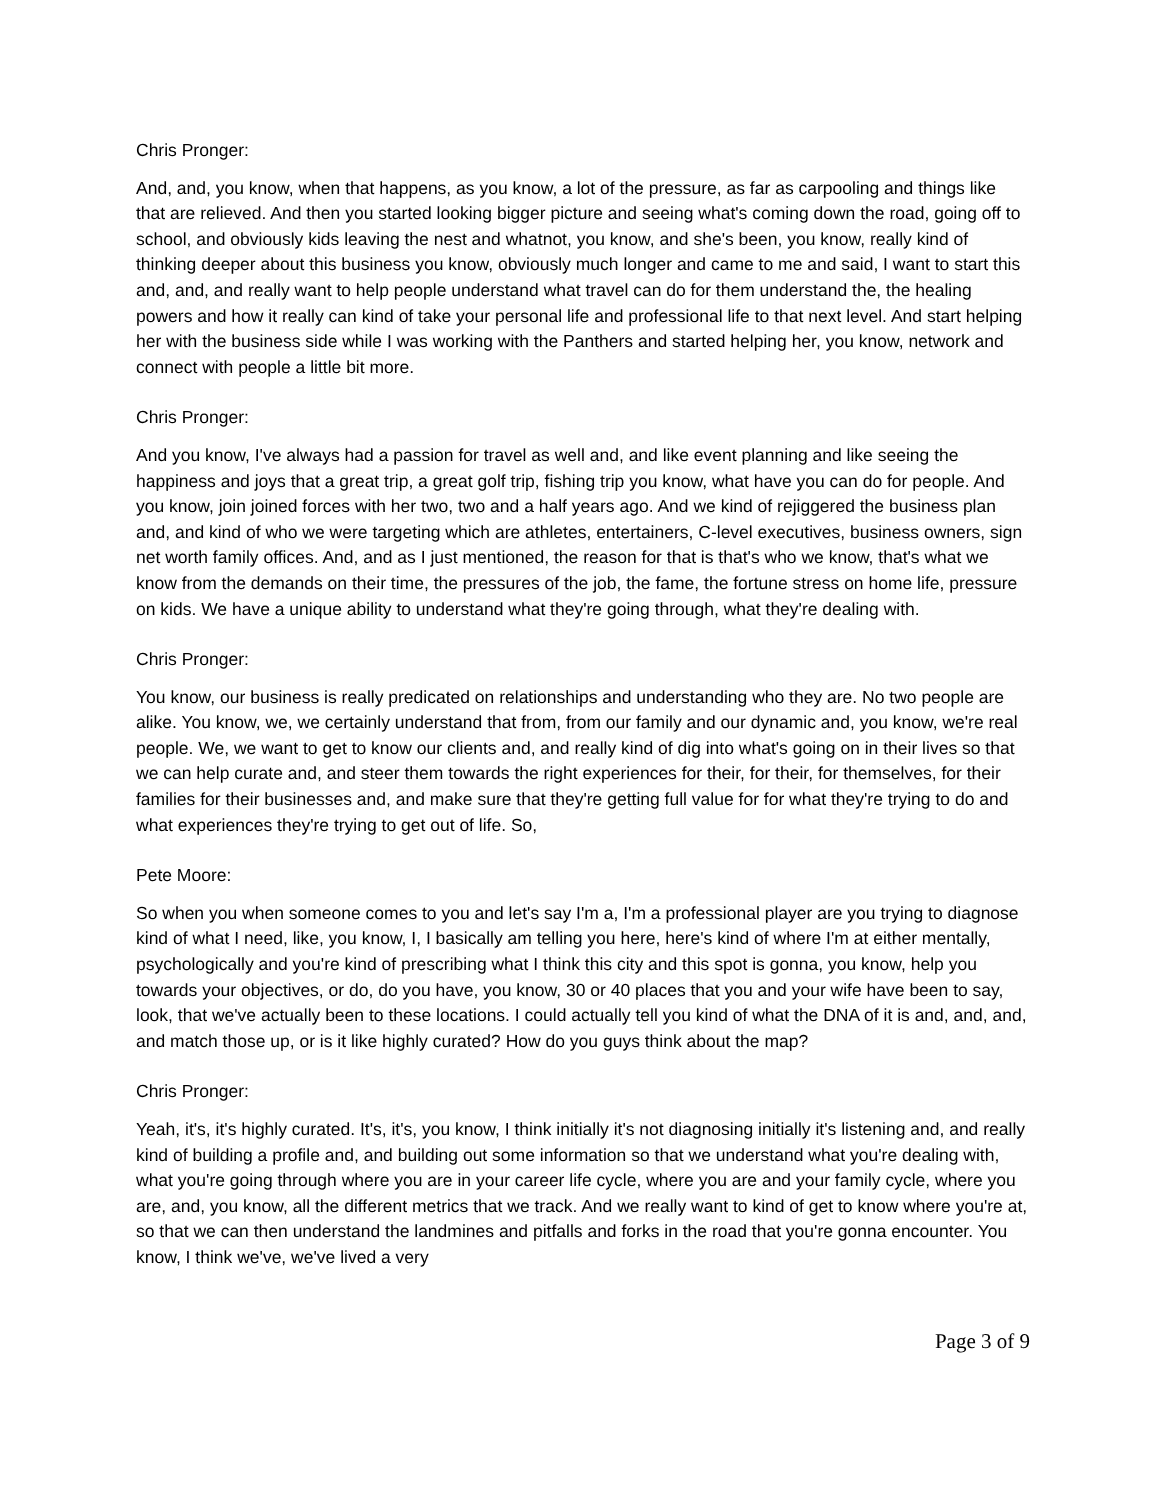Chris Pronger:
And, and, you know, when that happens, as you know, a lot of the pressure, as far as carpooling and things like that are relieved. And then you started looking bigger picture and seeing what's coming down the road, going off to school, and obviously kids leaving the nest and whatnot, you know, and she's been, you know, really kind of thinking deeper about this business you know, obviously much longer and came to me and said, I want to start this and, and, and really want to help people understand what travel can do for them understand the, the healing powers and how it really can kind of take your personal life and professional life to that next level. And start helping her with the business side while I was working with the Panthers and started helping her, you know, network and connect with people a little bit more.
Chris Pronger:
And you know, I've always had a passion for travel as well and, and like event planning and like seeing the happiness and joys that a great trip, a great golf trip, fishing trip you know, what have you can do for people. And you know, join joined forces with her two, two and a half years ago. And we kind of rejiggered the business plan and, and kind of who we were targeting which are athletes, entertainers, C-level executives, business owners, sign net worth family offices. And, and as I just mentioned, the reason for that is that's who we know, that's what we know from the demands on their time, the pressures of the job, the fame, the fortune stress on home life, pressure on kids. We have a unique ability to understand what they're going through, what they're dealing with.
Chris Pronger:
You know, our business is really predicated on relationships and understanding who they are. No two people are alike. You know, we, we certainly understand that from, from our family and our dynamic and, you know, we're real people. We, we want to get to know our clients and, and really kind of dig into what's going on in their lives so that we can help curate and, and steer them towards the right experiences for their, for their, for themselves, for their families for their businesses and, and make sure that they're getting full value for for what they're trying to do and what experiences they're trying to get out of life. So,
Pete Moore:
So when you when someone comes to you and let's say I'm a, I'm a professional player are you trying to diagnose kind of what I need, like, you know, I, I basically am telling you here, here's kind of where I'm at either mentally, psychologically and you're kind of prescribing what I think this city and this spot is gonna, you know, help you towards your objectives, or do, do you have, you know, 30 or 40 places that you and your wife have been to say, look, that we've actually been to these locations. I could actually tell you kind of what the DNA of it is and, and, and, and match those up, or is it like highly curated? How do you guys think about the map?
Chris Pronger:
Yeah, it's, it's highly curated. It's, it's, you know, I think initially it's not diagnosing initially it's listening and, and really kind of building a profile and, and building out some information so that we understand what you're dealing with, what you're going through where you are in your career life cycle, where you are and your family cycle, where you are, and, you know, all the different metrics that we track. And we really want to kind of get to know where you're at, so that we can then understand the landmines and pitfalls and forks in the road that you're gonna encounter. You know, I think we've, we've lived a very
Page 3 of 9